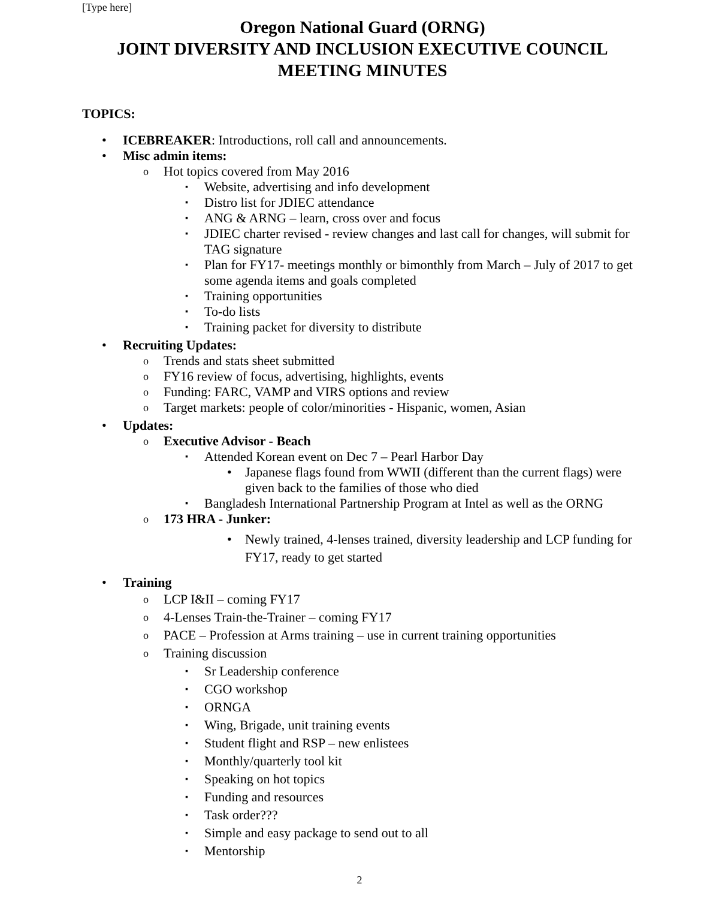[Type here]
Oregon National Guard (ORNG)
JOINT DIVERSITY AND INCLUSION EXECUTIVE COUNCIL
MEETING MINUTES
TOPICS:
ICEBREAKER: Introductions, roll call and announcements.
Misc admin items:
Hot topics covered from May 2016
Website, advertising and info development
Distro list for JDIEC attendance
ANG & ARNG – learn, cross over and focus
JDIEC charter revised - review changes and last call for changes, will submit for TAG signature
Plan for FY17- meetings monthly or bimonthly from March – July of 2017 to get some agenda items and goals completed
Training opportunities
To-do lists
Training packet for diversity to distribute
Recruiting Updates:
Trends and stats sheet submitted
FY16 review of focus, advertising, highlights, events
Funding: FARC, VAMP and VIRS options and review
Target markets: people of color/minorities - Hispanic, women, Asian
Updates:
Executive Advisor - Beach
Attended Korean event on Dec 7 – Pearl Harbor Day
Japanese flags found from WWII (different than the current flags) were given back to the families of those who died
Bangladesh International Partnership Program at Intel as well as the ORNG
173 HRA - Junker:
Newly trained, 4-lenses trained, diversity leadership and LCP funding for FY17, ready to get started
Training
LCP I&II – coming FY17
4-Lenses Train-the-Trainer – coming FY17
PACE – Profession at Arms training – use in current training opportunities
Training discussion
Sr Leadership conference
CGO workshop
ORNGA
Wing, Brigade, unit training events
Student flight and RSP – new enlistees
Monthly/quarterly tool kit
Speaking on hot topics
Funding and resources
Task order???
Simple and easy package to send out to all
Mentorship
2